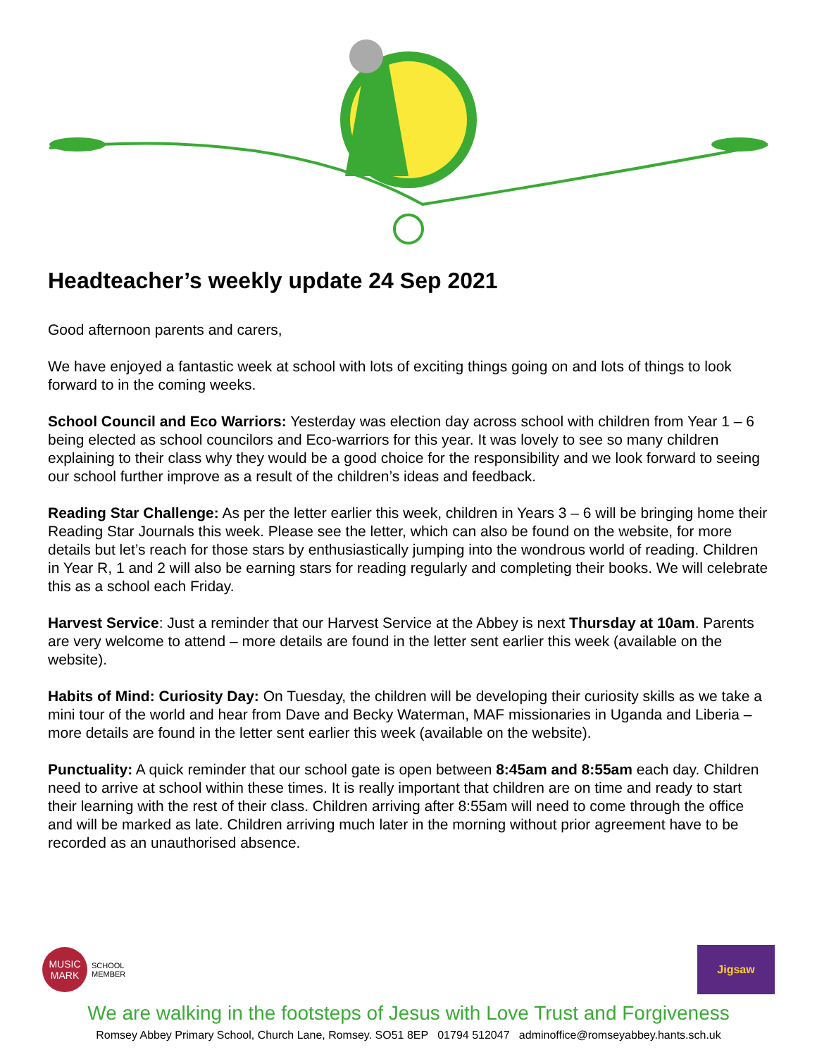Headteacher’s weekly update 24 Sep 2021
Good afternoon parents and carers,
We have enjoyed a fantastic week at school with lots of exciting things going on and lots of things to look forward to in the coming weeks.
School Council and Eco Warriors: Yesterday was election day across school with children from Year 1 – 6 being elected as school councilors and Eco-warriors for this year. It was lovely to see so many children explaining to their class why they would be a good choice for the responsibility and we look forward to seeing our school further improve as a result of the children’s ideas and feedback.
Reading Star Challenge: As per the letter earlier this week, children in Years 3 – 6 will be bringing home their Reading Star Journals this week. Please see the letter, which can also be found on the website, for more details but let’s reach for those stars by enthusiastically jumping into the wondrous world of reading. Children in Year R, 1 and 2 will also be earning stars for reading regularly and completing their books. We will celebrate this as a school each Friday.
Harvest Service: Just a reminder that our Harvest Service at the Abbey is next Thursday at 10am. Parents are very welcome to attend – more details are found in the letter sent earlier this week (available on the website).
Habits of Mind: Curiosity Day: On Tuesday, the children will be developing their curiosity skills as we take a mini tour of the world and hear from Dave and Becky Waterman, MAF missionaries in Uganda and Liberia – more details are found in the letter sent earlier this week (available on the website).
Punctuality: A quick reminder that our school gate is open between 8:45am and 8:55am each day. Children need to arrive at school within these times. It is really important that children are on time and ready to start their learning with the rest of their class. Children arriving after 8:55am will need to come through the office and will be marked as late. Children arriving much later in the morning without prior agreement have to be recorded as an unauthorised absence.
MUSIC
MARK
SCHOOL
MEMBER
Jigsaw
We are walking in the footsteps of Jesus with Love Trust and Forgiveness
Romsey Abbey Primary School, Church Lane, Romsey. SO51 8EP 01794 512047 adminoffice@romseyabbey.hants.sch.uk